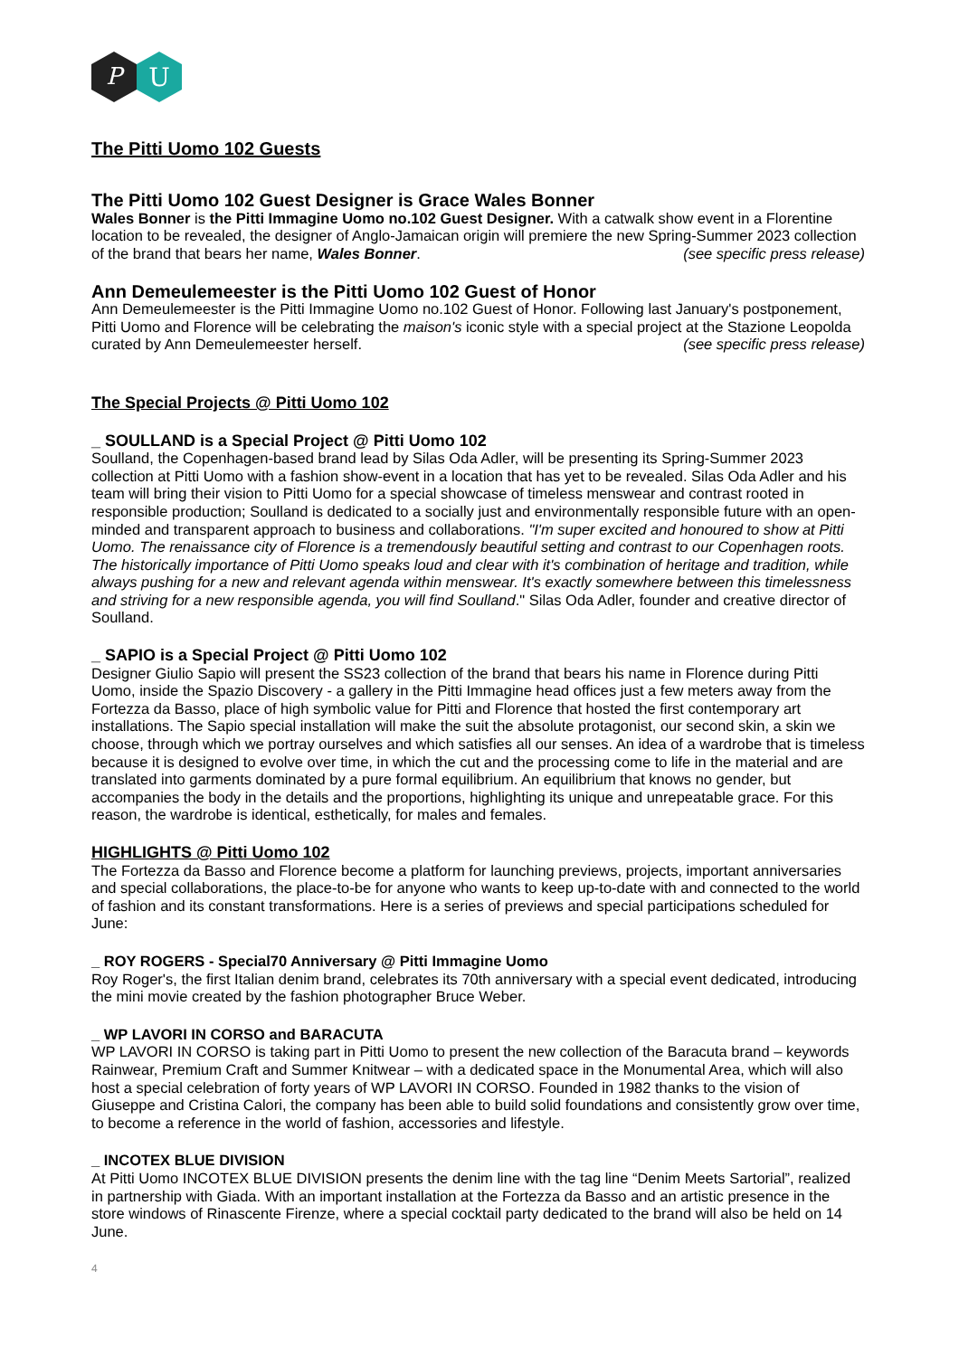P
U
The Pitti Uomo 102 Guests
The Pitti Uomo 102 Guest Designer is Grace Wales Bonner
Wales Bonner is the Pitti Immagine Uomo no.102 Guest Designer. With a catwalk show event in a Florentine location to be revealed, the designer of Anglo-Jamaican origin will premiere the new Spring-Summer 2023 collection of the brand that bears her name, Wales Bonner. (see specific press release)
Ann Demeulemeester is the Pitti Uomo 102 Guest of Honor
Ann Demeulemeester is the Pitti Immagine Uomo no.102 Guest of Honor. Following last January's postponement, Pitti Uomo and Florence will be celebrating the maison's iconic style with a special project at the Stazione Leopolda curated by Ann Demeulemeester herself. (see specific press release)
The Special Projects @ Pitti Uomo 102
_ SOULLAND is a Special Project @ Pitti Uomo 102
Soulland, the Copenhagen-based brand lead by Silas Oda Adler, will be presenting its Spring-Summer 2023 collection at Pitti Uomo with a fashion show-event in a location that has yet to be revealed. Silas Oda Adler and his team will bring their vision to Pitti Uomo for a special showcase of timeless menswear and contrast rooted in responsible production; Soulland is dedicated to a socially just and environmentally responsible future with an open-minded and transparent approach to business and collaborations. "I'm super excited and honoured to show at Pitti Uomo. The renaissance city of Florence is a tremendously beautiful setting and contrast to our Copenhagen roots. The historically importance of Pitti Uomo speaks loud and clear with it's combination of heritage and tradition, while always pushing for a new and relevant agenda within menswear. It's exactly somewhere between this timelessness and striving for a new responsible agenda, you will find Soulland." Silas Oda Adler, founder and creative director of Soulland.
_ SAPIO is a Special Project @ Pitti Uomo 102
Designer Giulio Sapio will present the SS23 collection of the brand that bears his name in Florence during Pitti Uomo, inside the Spazio Discovery - a gallery in the Pitti Immagine head offices just a few meters away from the Fortezza da Basso, place of high symbolic value for Pitti and Florence that hosted the first contemporary art installations. The Sapio special installation will make the suit the absolute protagonist, our second skin, a skin we choose, through which we portray ourselves and which satisfies all our senses. An idea of a wardrobe that is timeless because it is designed to evolve over time, in which the cut and the processing come to life in the material and are translated into garments dominated by a pure formal equilibrium. An equilibrium that knows no gender, but accompanies the body in the details and the proportions, highlighting its unique and unrepeatable grace. For this reason, the wardrobe is identical, esthetically, for males and females.
HIGHLIGHTS @ Pitti Uomo 102
The Fortezza da Basso and Florence become a platform for launching previews, projects, important anniversaries and special collaborations, the place-to-be for anyone who wants to keep up-to-date with and connected to the world of fashion and its constant transformations. Here is a series of previews and special participations scheduled for June:
_ ROY ROGERS - Special70 Anniversary @ Pitti Immagine Uomo
Roy Roger's, the first Italian denim brand, celebrates its 70th anniversary with a special event dedicated, introducing the mini movie created by the fashion photographer Bruce Weber.
_ WP LAVORI IN CORSO and BARACUTA
WP LAVORI IN CORSO is taking part in Pitti Uomo to present the new collection of the Baracuta brand – keywords Rainwear, Premium Craft and Summer Knitwear – with a dedicated space in the Monumental Area, which will also host a special celebration of forty years of WP LAVORI IN CORSO. Founded in 1982 thanks to the vision of Giuseppe and Cristina Calori, the company has been able to build solid foundations and consistently grow over time, to become a reference in the world of fashion, accessories and lifestyle.
_ INCOTEX BLUE DIVISION
At Pitti Uomo INCOTEX BLUE DIVISION presents the denim line with the tag line “Denim Meets Sartorial”, realized in partnership with Giada. With an important installation at the Fortezza da Basso and an artistic presence in the store windows of Rinascente Firenze, where a special cocktail party dedicated to the brand will also be held on 14 June.
4